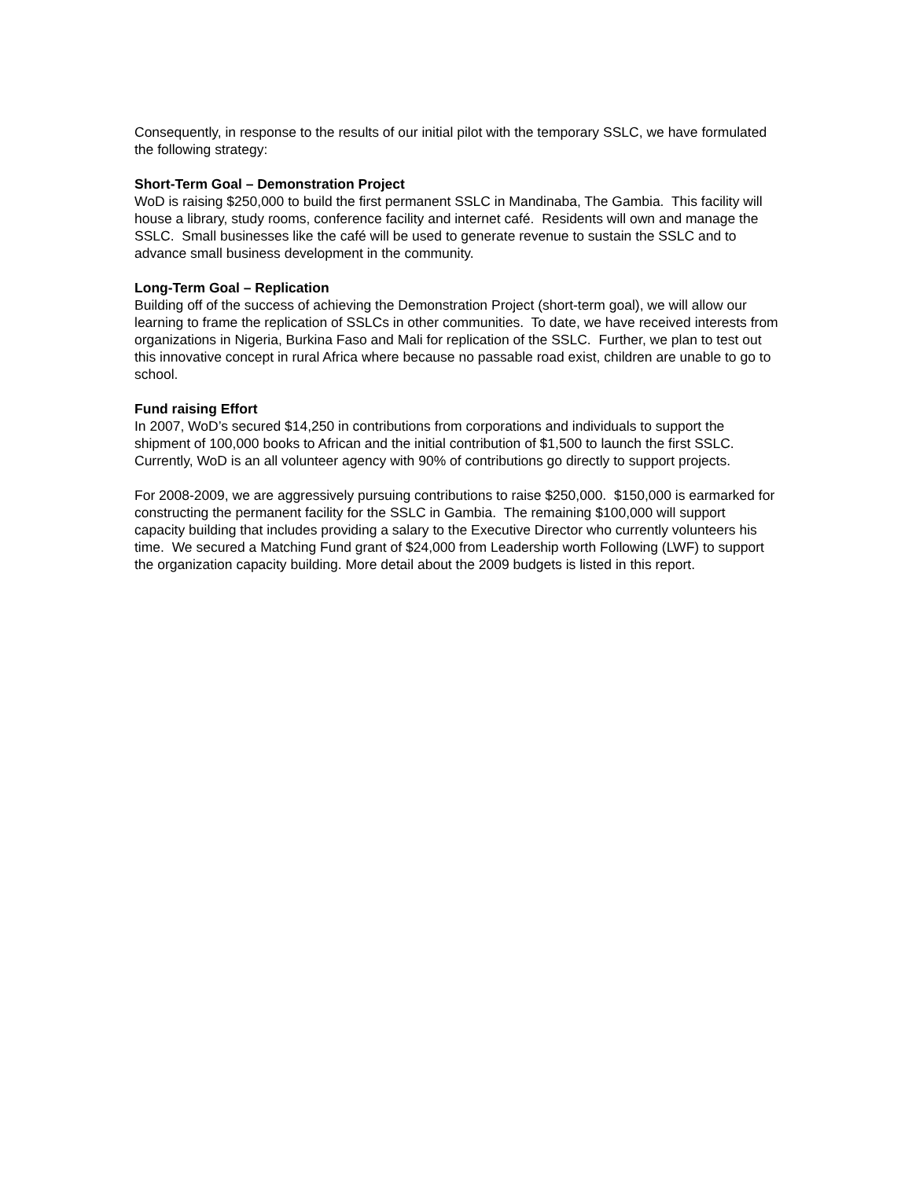Consequently, in response to the results of our initial pilot with the temporary SSLC, we have formulated the following strategy:
Short-Term Goal – Demonstration Project
WoD is raising $250,000 to build the first permanent SSLC in Mandinaba, The Gambia. This facility will house a library, study rooms, conference facility and internet café. Residents will own and manage the SSLC. Small businesses like the café will be used to generate revenue to sustain the SSLC and to advance small business development in the community.
Long-Term Goal – Replication
Building off of the success of achieving the Demonstration Project (short-term goal), we will allow our learning to frame the replication of SSLCs in other communities. To date, we have received interests from organizations in Nigeria, Burkina Faso and Mali for replication of the SSLC. Further, we plan to test out this innovative concept in rural Africa where because no passable road exist, children are unable to go to school.
Fund raising Effort
In 2007, WoD’s secured $14,250 in contributions from corporations and individuals to support the shipment of 100,000 books to African and the initial contribution of $1,500 to launch the first SSLC. Currently, WoD is an all volunteer agency with 90% of contributions go directly to support projects.
For 2008-2009, we are aggressively pursuing contributions to raise $250,000. $150,000 is earmarked for constructing the permanent facility for the SSLC in Gambia. The remaining $100,000 will support capacity building that includes providing a salary to the Executive Director who currently volunteers his time. We secured a Matching Fund grant of $24,000 from Leadership worth Following (LWF) to support the organization capacity building. More detail about the 2009 budgets is listed in this report.